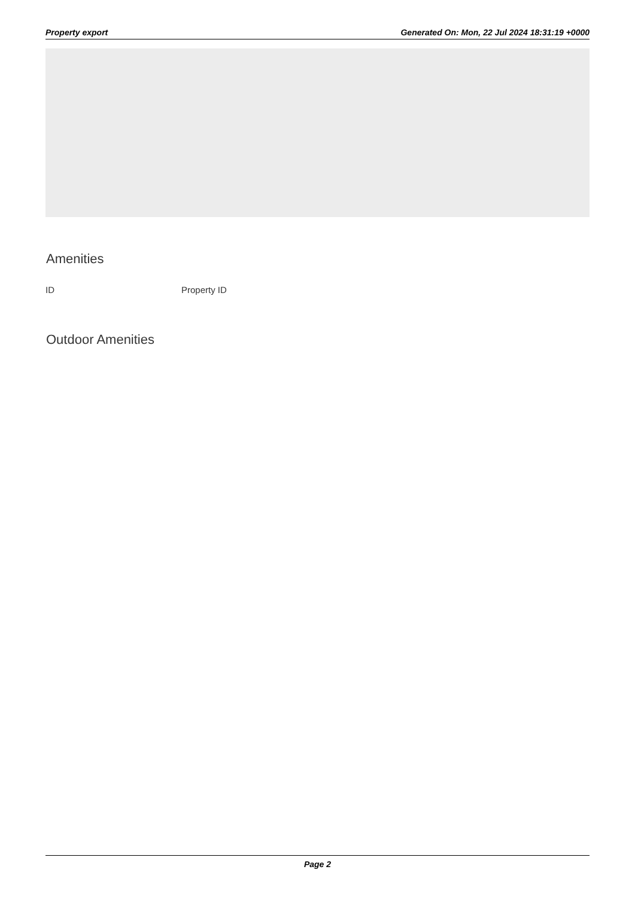Property export Generated On: Mon, 22 Jul 2024 18:31:19 +0000
Amenities
| ID | Property ID |
Outdoor Amenities
Page 2